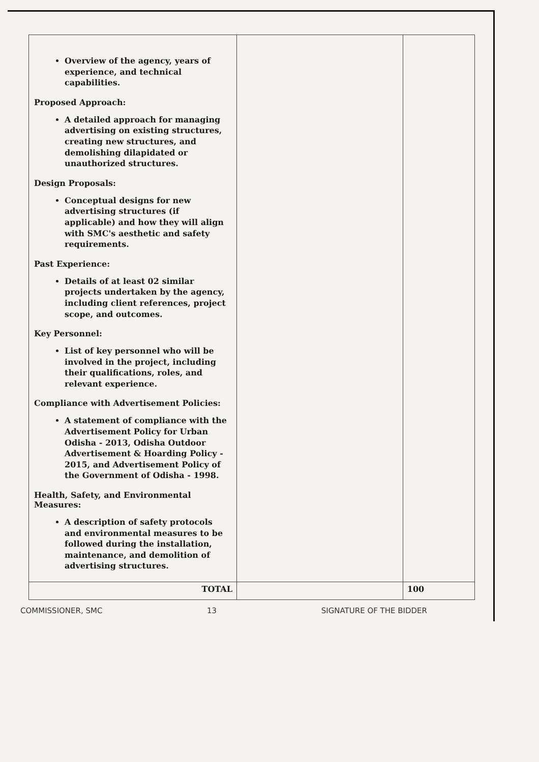| Overview of the agency, years of experience, and technical capabilities. Proposed Approach: A detailed approach for managing advertising on existing structures, creating new structures, and demolishing dilapidated or unauthorized structures. Design Proposals: Conceptual designs for new advertising structures (if applicable) and how they will align with SMC's aesthetic and safety requirements. Past Experience: Details of at least 02 similar projects undertaken by the agency, including client references, project scope, and outcomes. Key Personnel: List of key personnel who will be involved in the project, including their qualifications, roles, and relevant experience. Compliance with Advertisement Policies: A statement of compliance with the Advertisement Policy for Urban Odisha - 2013, Odisha Outdoor Advertisement & Hoarding Policy - 2015, and Advertisement Policy of the Government of Odisha - 1998. Health, Safety, and Environmental Measures: A description of safety protocols and environmental measures to be followed during the installation, maintenance, and demolition of advertising structures. | | |
| TOTAL | | 100 |
COMMISSIONER, SMC 13 SIGNATURE OF THE BIDDER